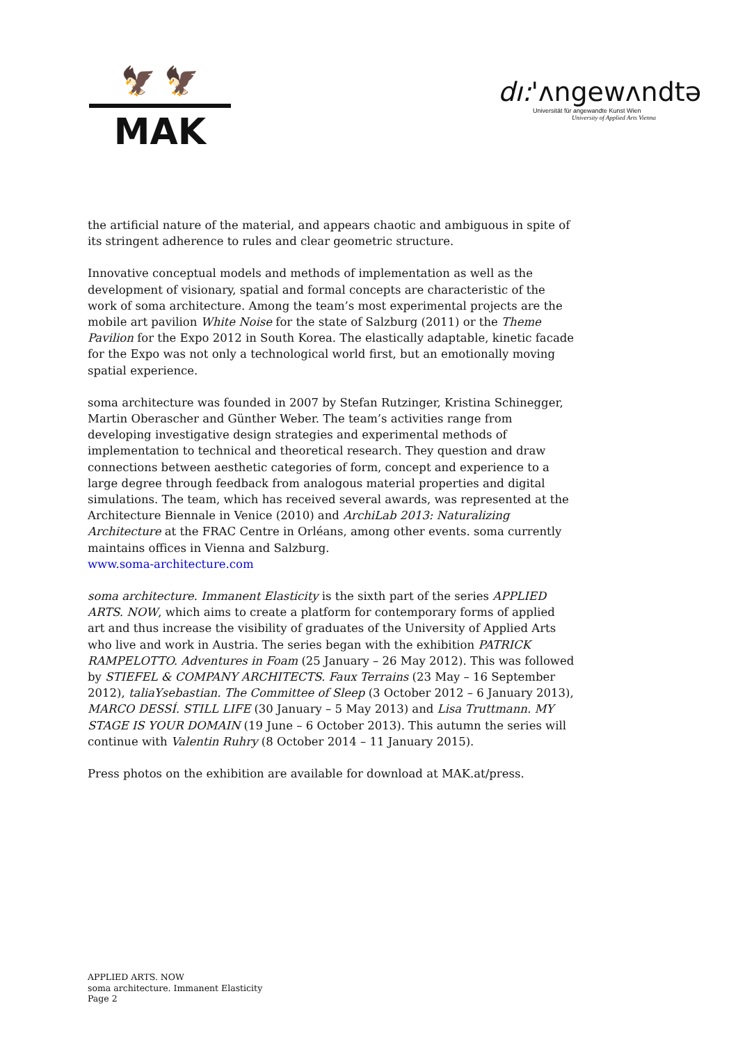🦅 🦅
MAK
dı:'ʌngewʌndtə
Universität für angewandte Kunst Wien
University of Applied Arts Vienna
the artificial nature of the material, and appears chaotic and ambiguous in spite of its stringent adherence to rules and clear geometric structure.
Innovative conceptual models and methods of implementation as well as the development of visionary, spatial and formal concepts are characteristic of the work of soma architecture. Among the team’s most experimental projects are the mobile art pavilion White Noise for the state of Salzburg (2011) or the Theme Pavilion for the Expo 2012 in South Korea. The elastically adaptable, kinetic facade for the Expo was not only a technological world first, but an emotionally moving spatial experience.
soma architecture was founded in 2007 by Stefan Rutzinger, Kristina Schinegger, Martin Oberascher and Günther Weber. The team’s activities range from developing investigative design strategies and experimental methods of implementation to technical and theoretical research. They question and draw connections between aesthetic categories of form, concept and experience to a large degree through feedback from analogous material properties and digital simulations. The team, which has received several awards, was represented at the Architecture Biennale in Venice (2010) and ArchiLab 2013: Naturalizing Architecture at the FRAC Centre in Orléans, among other events. soma currently maintains offices in Vienna and Salzburg.
www.soma-architecture.com
soma architecture. Immanent Elasticity is the sixth part of the series APPLIED ARTS. NOW, which aims to create a platform for contemporary forms of applied art and thus increase the visibility of graduates of the University of Applied Arts who live and work in Austria. The series began with the exhibition PATRICK RAMPELOTTO. Adventures in Foam (25 January – 26 May 2012). This was followed by STIEFEL & COMPANY ARCHITECTS. Faux Terrains (23 May – 16 September 2012), taliaYsebastian. The Committee of Sleep (3 October 2012 – 6 January 2013), MARCO DESSÍ. STILL LIFE (30 January – 5 May 2013) and Lisa Truttmann. MY STAGE IS YOUR DOMAIN (19 June – 6 October 2013). This autumn the series will continue with Valentin Ruhry (8 October 2014 – 11 January 2015).
Press photos on the exhibition are available for download at MAK.at/press.
APPLIED ARTS. NOW
soma architecture. Immanent Elasticity
Page 2